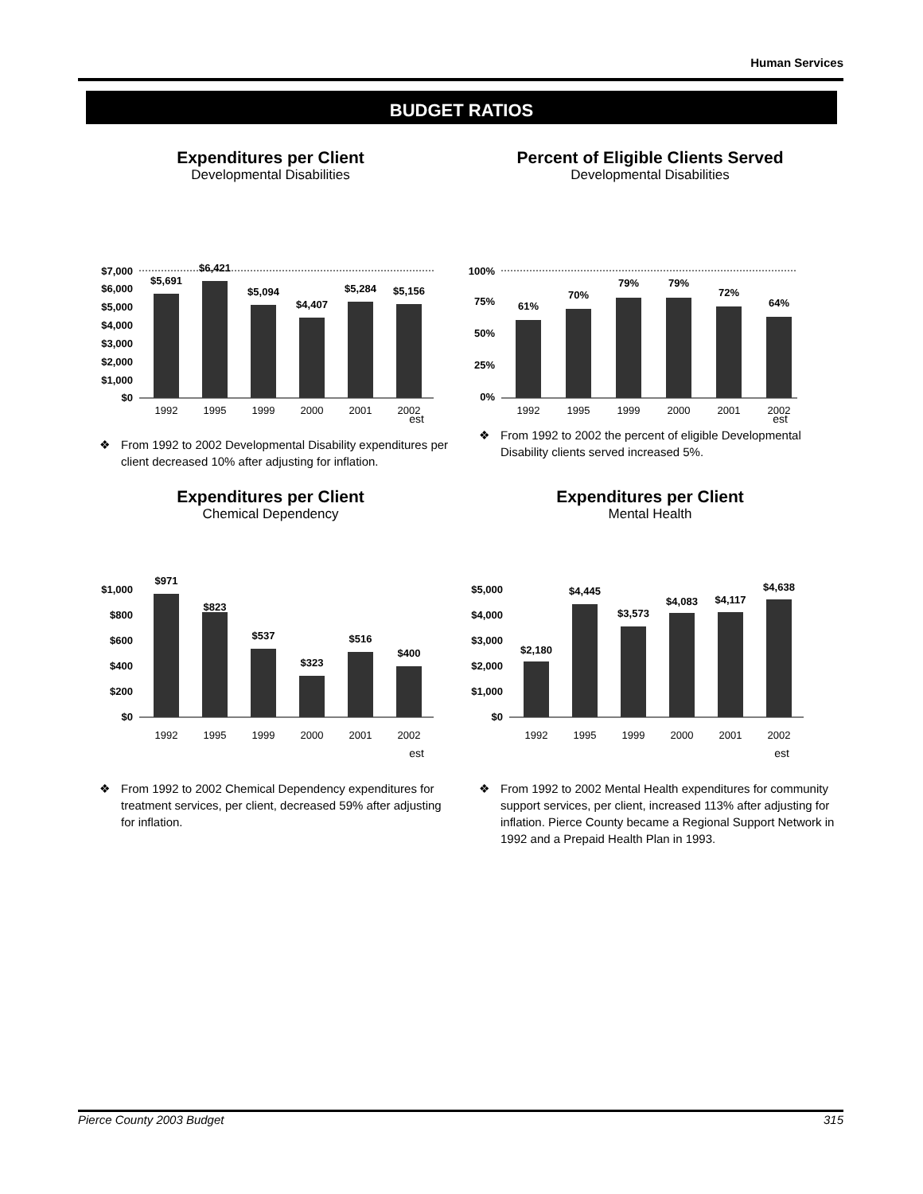Human Services
BUDGET RATIOS
Expenditures per Client
Developmental Disabilities
$7,000
$6,000
$5,000
$4,000
$3,000
$2,000
$1,000
$0
$5,691
$6,421
$5,094
$4,407
$5,284
$5,156
1992
1995
1999
2000
2001
2002
est
❖ From 1992 to 2002 Developmental Disability expenditures per client decreased 10% after adjusting for inflation.
Percent of Eligible Clients Served
Developmental Disabilities
100%
75%
50%
25%
0%
61%
70%
79%
79%
72%
64%
1992
1995
1999
2000
2001
2002
est
❖ From 1992 to 2002 the percent of eligible Developmental Disability clients served increased 5%.
Expenditures per Client
Chemical Dependency
$1,000
$800
$600
$400
$200
$0
$971
$823
$537
$323
$516
$400
1992
1995
1999
2000
2001
2002
est
❖ From 1992 to 2002 Chemical Dependency expenditures for treatment services, per client, decreased 59% after adjusting for inflation.
Expenditures per Client
Mental Health
$5,000
$4,000
$3,000
$2,000
$1,000
$0
$2,180
$4,445
$3,573
$4,083
$4,117
$4,638
1992
1995
1999
2000
2001
2002
est
❖ From 1992 to 2002 Mental Health expenditures for community support services, per client, increased 113% after adjusting for inflation. Pierce County became a Regional Support Network in 1992 and a Prepaid Health Plan in 1993.
Pierce County 2003 Budget 315